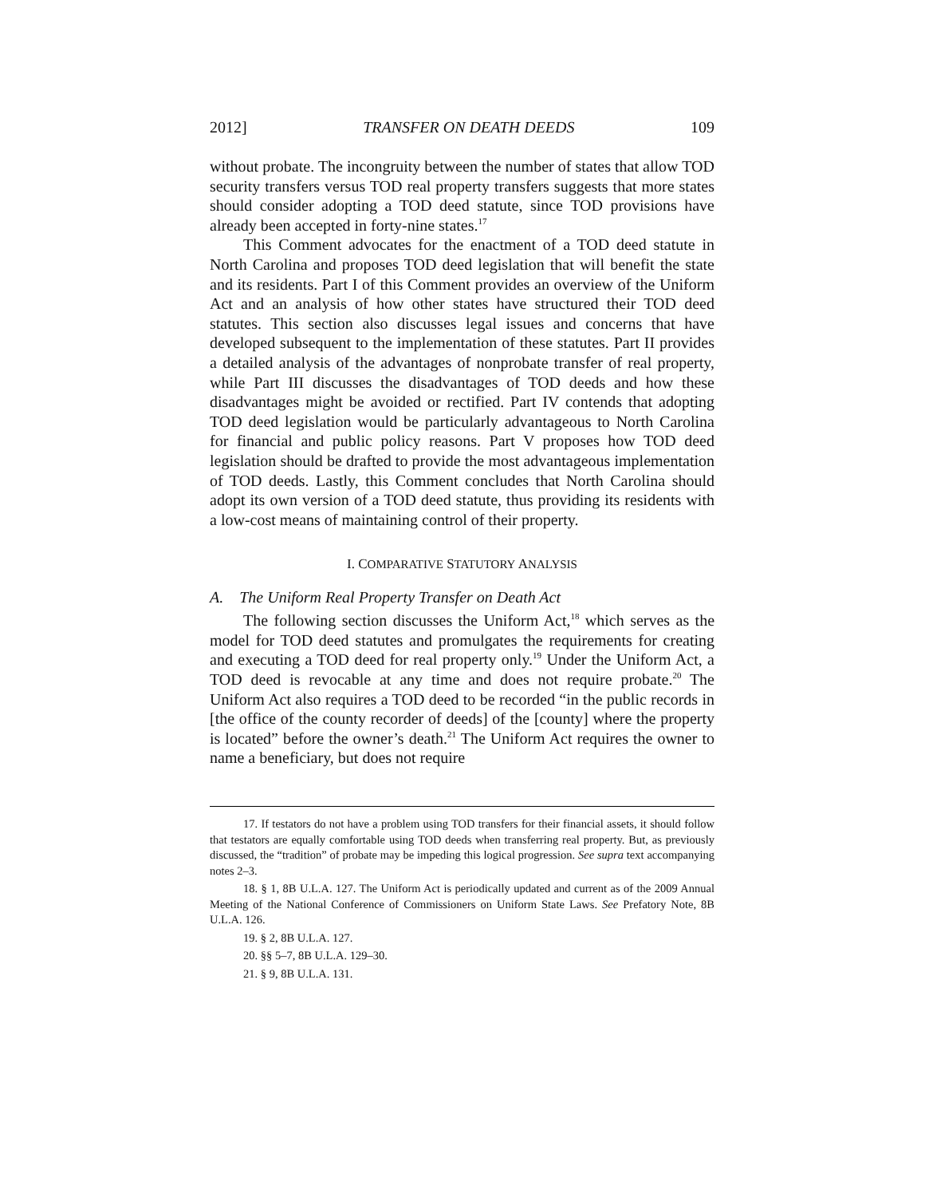2012] TRANSFER ON DEATH DEEDS 109
without probate. The incongruity between the number of states that allow TOD security transfers versus TOD real property transfers suggests that more states should consider adopting a TOD deed statute, since TOD provisions have already been accepted in forty-nine states.<sup>17</sup>
This Comment advocates for the enactment of a TOD deed statute in North Carolina and proposes TOD deed legislation that will benefit the state and its residents. Part I of this Comment provides an overview of the Uniform Act and an analysis of how other states have structured their TOD deed statutes. This section also discusses legal issues and concerns that have developed subsequent to the implementation of these statutes. Part II provides a detailed analysis of the advantages of nonprobate transfer of real property, while Part III discusses the disadvantages of TOD deeds and how these disadvantages might be avoided or rectified. Part IV contends that adopting TOD deed legislation would be particularly advantageous to North Carolina for financial and public policy reasons. Part V proposes how TOD deed legislation should be drafted to provide the most advantageous implementation of TOD deeds. Lastly, this Comment concludes that North Carolina should adopt its own version of a TOD deed statute, thus providing its residents with a low-cost means of maintaining control of their property.
I. COMPARATIVE STATUTORY ANALYSIS
A. The Uniform Real Property Transfer on Death Act
The following section discusses the Uniform Act,<sup>18</sup> which serves as the model for TOD deed statutes and promulgates the requirements for creating and executing a TOD deed for real property only.<sup>19</sup> Under the Uniform Act, a TOD deed is revocable at any time and does not require probate.<sup>20</sup> The Uniform Act also requires a TOD deed to be recorded “in the public records in [the office of the county recorder of deeds] of the [county] where the property is located” before the owner’s death.<sup>21</sup> The Uniform Act requires the owner to name a beneficiary, but does not require
17. If testators do not have a problem using TOD transfers for their financial assets, it should follow that testators are equally comfortable using TOD deeds when transferring real property. But, as previously discussed, the “tradition” of probate may be impeding this logical progression. See supra text accompanying notes 2–3.
18. § 1, 8B U.L.A. 127. The Uniform Act is periodically updated and current as of the 2009 Annual Meeting of the National Conference of Commissioners on Uniform State Laws. See Prefatory Note, 8B U.L.A. 126.
19. § 2, 8B U.L.A. 127.
20. §§ 5–7, 8B U.L.A. 129–30.
21. § 9, 8B U.L.A. 131.